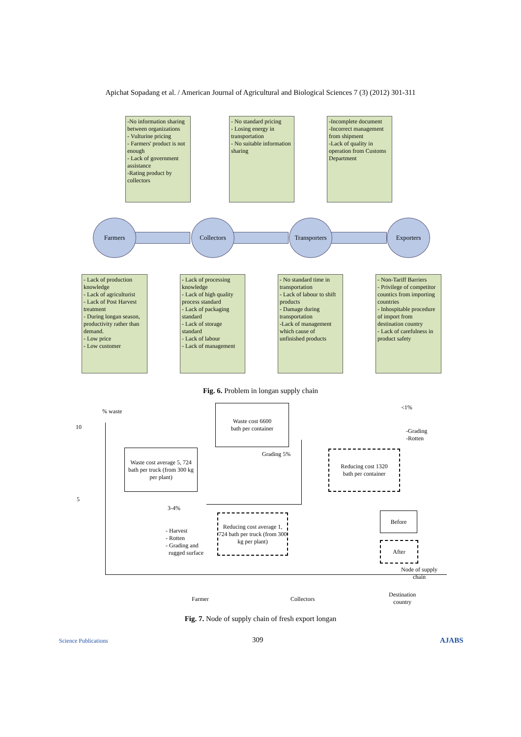Apichat Sopadang et al. / American Journal of Agricultural and Biological Sciences 7 (3) (2012) 301-311
-No information sharing between organizations
- Vulturine pricing
- Farmers' product is not enough
- Lack of government assistance
-Rating product by collectors
- No standard pricing
- Losing energy in transportation
- No suitable information sharing
-Incomplete document
-Incorrect management from shipment
-Lack of quality in operation from Customs Department
Farmers Collectors
Transporters
Exporters
- Lack of production knowledge
- Lack of agriculturist
- Lack of Post Harvest treatment
- During longan season, productivity rather than demand.
- Low price
- Low customer
- Lack of processing knowledge
- Lack of high quality process standard
- Lack of packaging standard
- Lack of storage standard
- Lack of labour
- Lack of management
- No standard time in transportation
- Lack of labour to shift products
- Damage during transportation
-Lack of management which cause of unfinished products
- Non-Tariff Barriers
- Privilege of competitor countics from importing countries
- Inhospitable procedure of import from destination country
- Lack of carefulness in product safety
Fig. 6. Problem in longan supply chain
% waste
10
5
Waste cost 6600
bath per container
<1%
-Grading
-Rotten
Grading 5%
Reducing cost 1320
bath per container
Waste cost average 5, 724 bath per truck (from 300 kg per plant)
3-4%
Reducing cost average 1, 724 bath per truck (from 300 kg per plant)
- Harvest
- Rotten
- Grading and
rugged surface
Before
After
Node of supply
chain
Farmer Collectors
Destination
country
Fig. 7. Node of supply chain of fresh export longan
Science Publications 309 AJABS